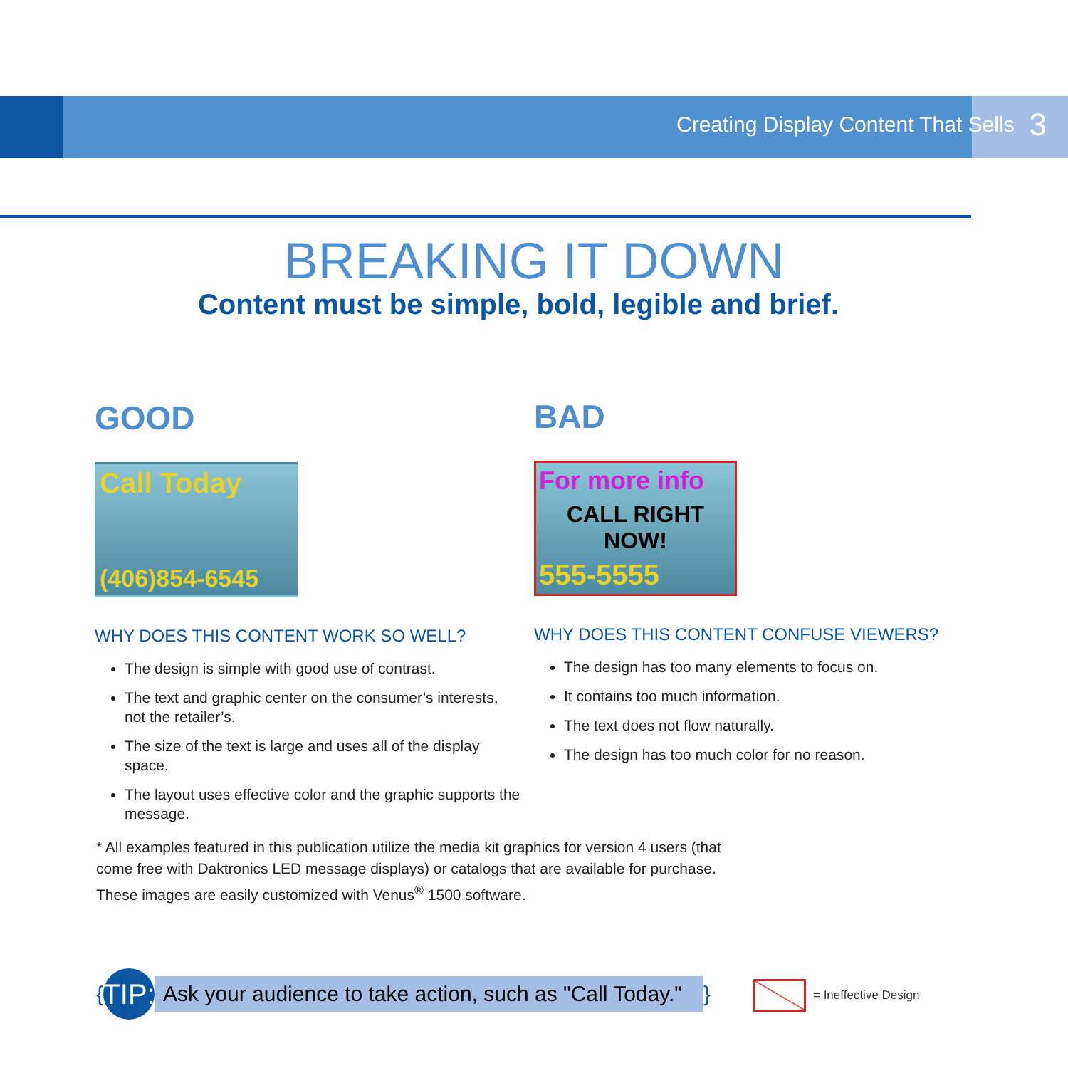Creating Display Content That Sells 3
BREAKING IT DOWN
Content must be simple, bold, legible and brief.
GOOD
Call Today
(406)854-6545
WHY DOES THIS CONTENT WORK SO WELL?
The design is simple with good use of contrast.
The text and graphic center on the consumer’s interests, not the retailer’s.
The size of the text is large and uses all of the display space.
The layout uses effective color and the graphic supports the message.
BAD
For more info
CALL RIGHT NOW!
555-5555
WHY DOES THIS CONTENT CONFUSE VIEWERS?
The design has too many elements to focus on.
It contains too much information.
The text does not flow naturally.
The design has too much color for no reason.
* All examples featured in this publication utilize the media kit graphics for version 4 users (that come free with Daktronics LED message displays) or catalogs that are available for purchase. These images are easily customized with Venus<sup>®</sup> 1500 software.
{ TIP: Ask your audience to take action, such as "Call Today." }
= Ineffective Design